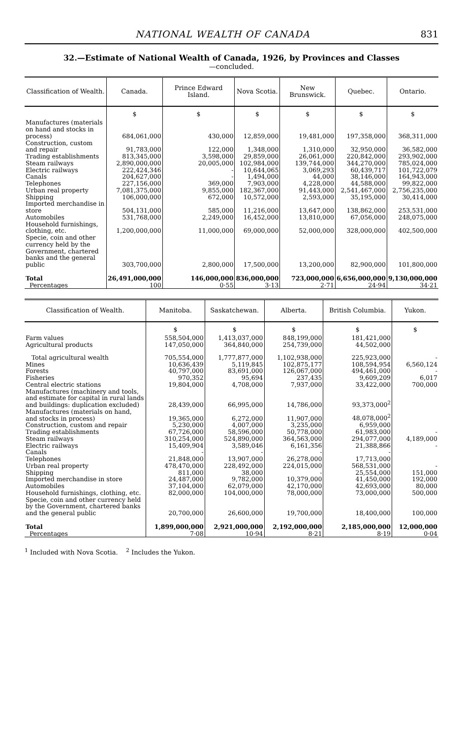NATIONAL WEALTH OF CANADA 831
32.—Estimate of National Wealth of Canada, 1926, by Provinces and Classes
—concluded.
| Classification of Wealth. | Canada. | Prince Edward Island. | Nova Scotia. | New Brunswick. | Quebec. | Ontario. |
| --- | --- | --- | --- | --- | --- | --- |
| | $ | $ | $ | $ | $ | $ |
| Manufactures (materials on hand and stocks in process) | 684,061,000 | 430,000 | 12,859,000 | 19,481,000 | 197,358,000 | 368,311,000 |
| Construction, custom and repair | 91,783,000 | 122,000 | 1,348,000 | 1,310,000 | 32,950,000 | 36,582,000 |
| Trading establishments | 813,345,000 | 3,598,000 | 29,859,000 | 26,061,000 | 220,842,000 | 293,902,000 |
| Steam railways | 2,890,000,000 | 20,005,000 | 102,984,000 | 139,744,000 | 344,270,000 | 785,024,000 |
| Electric railways | 222,424,346 | - | 10,644,065 | 3,069,293 | 60,439,717 | 101,722,079 |
| Canals | 204,627,000 | - | 1,494,000 | 44,000 | 38,146,000 | 164,943,000 |
| Telephones | 227,156,000 | 369,000 | 7,903,000 | 4,228,000 | 44,588,000 | 99,822,000 |
| Urban real property | 7,081,375,000 | 9,855,000 | 182,367,000 | 91,443,000 | 2,541,467,000 | 2,756,235,000 |
| Shipping | 106,000,000 | 672,000 | 10,572,000 | 2,593,000 | 35,195,000 | 30,414,000 |
| Imported merchandise in store | 504,131,000 | 585,000 | 11,216,000 | 13,647,000 | 138,862,000 | 253,531,000 |
| Automobiles | 531,768,000 | 2,249,000 | 16,452,000 | 13,810,000 | 67,056,000 | 248,075,000 |
| Household furnishings, clothing, etc. | 1,200,000,000 | 11,000,000 | 69,000,000 | 52,000,000 | 328,000,000 | 402,500,000 |
| Specie, coin and other currency held by the Government, chartered banks and the general public | 303,700,000 | 2,800,000 | 17,500,000 | 13,200,000 | 82,900,000 | 101,800,000 |
| Total | 26,491,000,000 | 146,000,000 | 836,000,000 | 723,000,000 | 6,656,000,000 | 9,130,000,000 |
| Percentages | 100 | 0·55 | 3·13 | 2·71 | 24·94 | 34·21 |
| Classification of Wealth. | Manitoba. | Saskatchewan. | Alberta. | British Columbia. | Yukon. |
| --- | --- | --- | --- | --- | --- |
| | $ | $ | $ | $ | $ |
| Farm values | 558,504,000 | 1,413,037,000 | 848,199,000 | 181,421,000 | |
| Agricultural products | 147,050,000 | 364,840,000 | 254,739,000 | 44,502,000 | |
| Total agricultural wealth | 705,554,000 | 1,777,877,000 | 1,102,938,000 | 225,923,000 | - |
| Mines | 10,636,439 | 5,119,845 | 102,875,177 | 108,594,954 | 6,560,124 |
| Forests | 40,797,000 | 83,691,000 | 126,067,000 | 494,461,000 | - |
| Fisheries | 970,352 | 95,694 | 237,435 | 9,609,209 | 6,017 |
| Central electric stations | 19,804,000 | 4,708,000 | 7,937,000 | 33,422,000 | 700,000 |
| Manufactures (machinery and tools, and estimate for capital in rural lands and buildings: duplication excluded) | 28,439,000 | 66,995,000 | 14,786,000 | 93,373,000<sup>2</sup> | |
| Manufactures (materials on hand, and stocks in process) | 19,365,000 | 6,272,000 | 11,907,000 | 48,078,000<sup>2</sup> | |
| Construction, custom and repair | 5,230,000 | 4,007,000 | 3,235,000 | 6,959,000 | |
| Trading establishments | 67,726,000 | 58,596,000 | 50,778,000 | 61,983,000 | - |
| Steam railways | 310,254,000 | 524,890,000 | 364,563,000 | 294,077,000 | 4,189,000 |
| Electric railways | 15,409,904 | 3,589,046 | 6,161,356 | 21,388,866 | - |
| Canals | - | - | - | - | |
| Telephones | 21,848,000 | 13,907,000 | 26,278,000 | 17,713,000 | |
| Urban real property | 478,470,000 | 228,492,000 | 224,015,000 | 568,531,000 | - |
| Shipping | 811,000 | 38,000 | - | 25,554,000 | 151,000 |
| Imported merchandise in store | 24,487,000 | 9,782,000 | 10,379,000 | 41,450,000 | 192,000 |
| Automobiles | 37,104,000 | 62,079,000 | 42,170,000 | 42,693,000 | 80,000 |
| Household furnishings, clothing, etc. | 82,000,000 | 104,000,000 | 78,000,000 | 73,000,000 | 500,000 |
| Specie, coin and other currency held by the Government, chartered banks and the general public | 20,700,000 | 26,600,000 | 19,700,000 | 18,400,000 | 100,000 |
| Total | 1,899,000,000 | 2,921,000,000 | 2,192,000,000 | 2,185,000,000 | 12,000,000 |
| Percentages | 7·08 | 10·94 | 8·21 | 8·19 | 0·04 |
<sup>1</sup> Included with Nova Scotia. <sup>2</sup> Includes the Yukon.